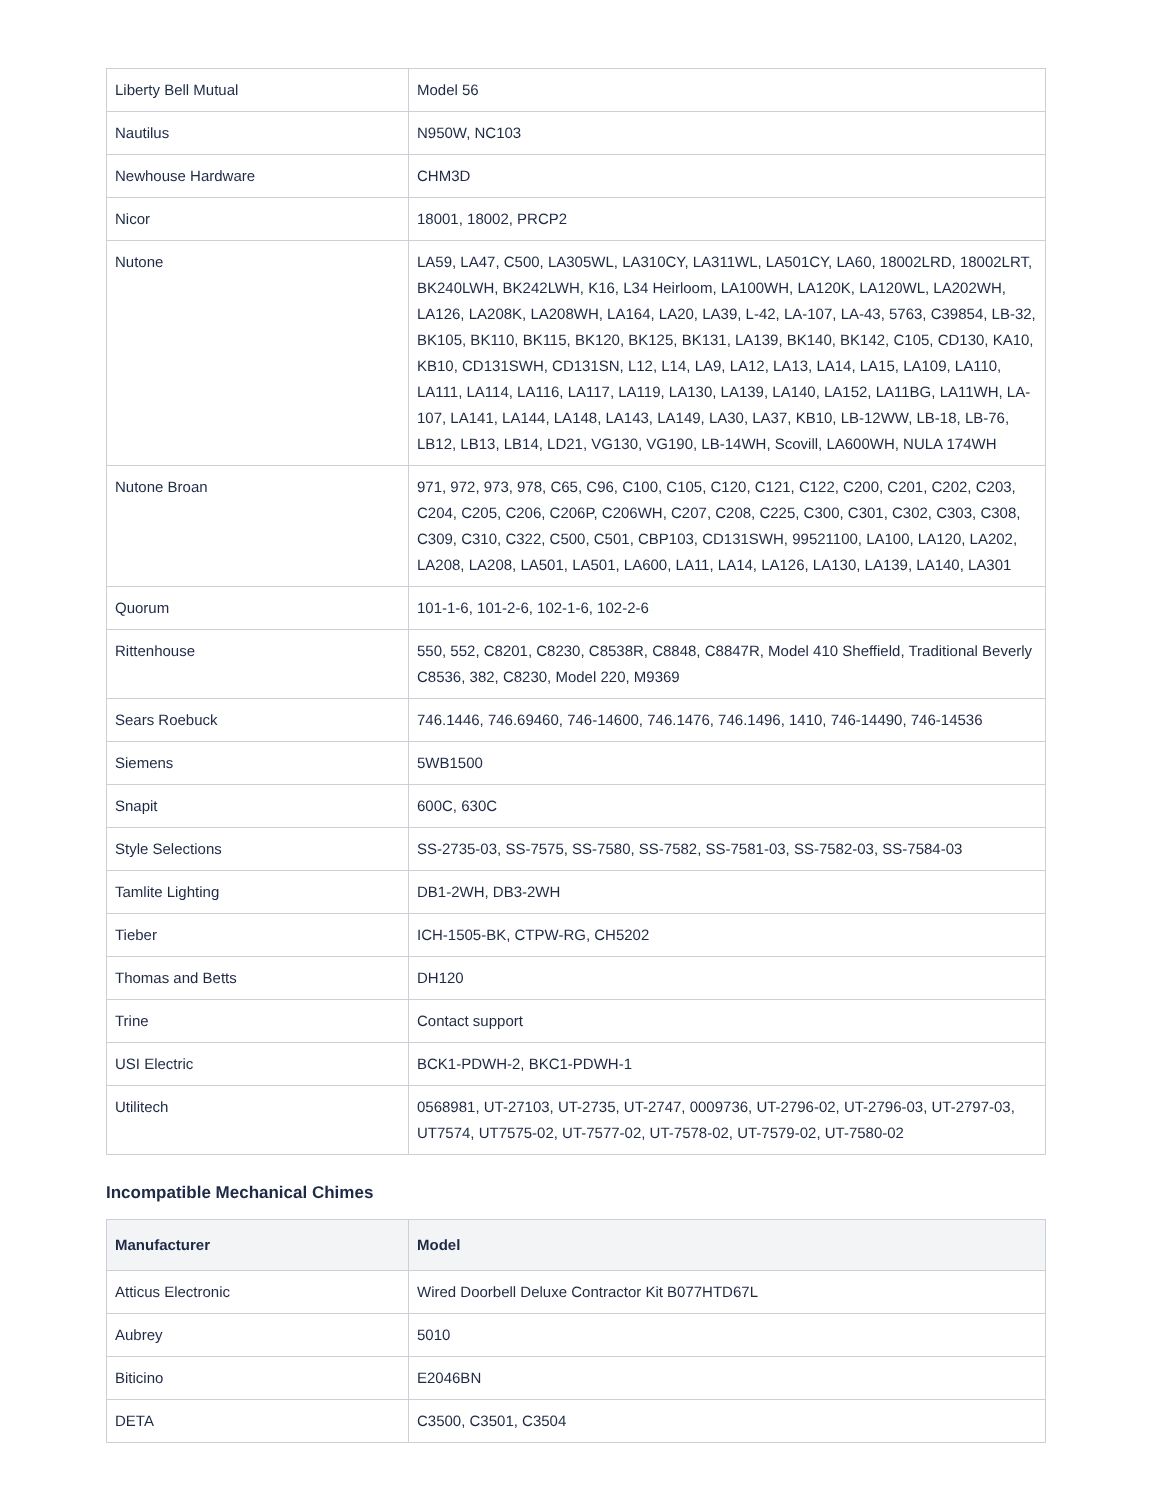| Liberty Bell Mutual | Model 56 |
| Nautilus | N950W, NC103 |
| Newhouse Hardware | CHM3D |
| Nicor | 18001, 18002, PRCP2 |
| Nutone | LA59, LA47, C500, LA305WL, LA310CY, LA311WL, LA501CY, LA60, 18002LRD, 18002LRT, BK240LWH, BK242LWH, K16, L34 Heirloom, LA100WH, LA120K, LA120WL, LA202WH, LA126, LA208K, LA208WH, LA164, LA20, LA39, L-42, LA-107, LA-43, 5763, C39854, LB-32, BK105, BK110, BK115, BK120, BK125, BK131, LA139, BK140, BK142, C105, CD130, KA10, KB10, CD131SWH, CD131SN, L12, L14, LA9, LA12, LA13, LA14, LA15, LA109, LA110, LA111, LA114, LA116, LA117, LA119, LA130, LA139, LA140, LA152, LA11BG, LA11WH, LA-107, LA141, LA144, LA148, LA143, LA149, LA30, LA37, KB10, LB-12WW, LB-18, LB-76, LB12, LB13, LB14, LD21, VG130, VG190, LB-14WH, Scovill, LA600WH, NULA 174WH |
| Nutone Broan | 971, 972, 973, 978, C65, C96, C100, C105, C120, C121, C122, C200, C201, C202, C203, C204, C205, C206, C206P, C206WH, C207, C208, C225, C300, C301, C302, C303, C308, C309, C310, C322, C500, C501, CBP103, CD131SWH, 99521100, LA100, LA120, LA202, LA208, LA208, LA501, LA501, LA600, LA11, LA14, LA126, LA130, LA139, LA140, LA301 |
| Quorum | 101-1-6, 101-2-6, 102-1-6, 102-2-6 |
| Rittenhouse | 550, 552, C8201, C8230, C8538R, C8848, C8847R, Model 410 Sheffield, Traditional Beverly C8536, 382, C8230, Model 220, M9369 |
| Sears Roebuck | 746.1446, 746.69460, 746-14600, 746.1476, 746.1496, 1410, 746-14490, 746-14536 |
| Siemens | 5WB1500 |
| Snapit | 600C, 630C |
| Style Selections | SS-2735-03, SS-7575, SS-7580, SS-7582, SS-7581-03, SS-7582-03, SS-7584-03 |
| Tamlite Lighting | DB1-2WH, DB3-2WH |
| Tieber | ICH-1505-BK, CTPW-RG, CH5202 |
| Thomas and Betts | DH120 |
| Trine | Contact support |
| USI Electric | BCK1-PDWH-2, BKC1-PDWH-1 |
| Utilitech | 0568981, UT-27103, UT-2735, UT-2747, 0009736, UT-2796-02, UT-2796-03, UT-2797-03, UT7574, UT7575-02, UT-7577-02, UT-7578-02, UT-7579-02, UT-7580-02 |
Incompatible Mechanical Chimes
| Manufacturer | Model |
| --- | --- |
| Atticus Electronic | Wired Doorbell Deluxe Contractor Kit B077HTD67L |
| Aubrey | 5010 |
| Biticino | E2046BN |
| DETA | C3500, C3501, C3504 |